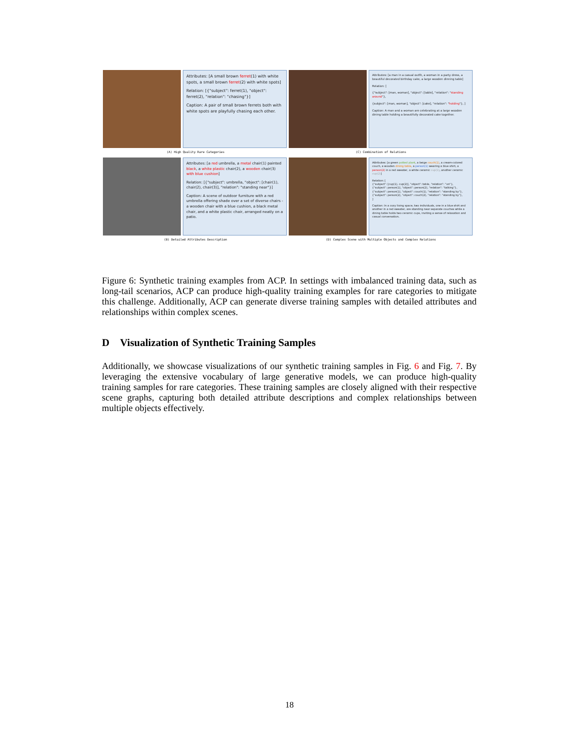Attributes: [A small brown ferret(1) with white spots, a small brown ferret(2) with white spots]
Relation: [{"subject": ferret(1), "object": ferret(2), "relation": "chasing"}]
Caption: A pair of small brown ferrets both with white spots are playfully chasing each other.
Attributes: [a man in a casual outfit, a woman in a party dress, a beautiful decorated birthday cake, a large wooden dinning table]
Relation: [
{"subject": [man, woman], "object": [table], "relation": "standing around"},
{subject": [man, woman], "object": [cake], "relation": "holding"}, ]
Caption: A man and a woman are celebrating at a large wooden dining table holding a beautifully decorated cake together.
(A) High Quality Rare Categories (C) Combination of Relations
Attributes: [a red umbrella, a metal chair(1) painted black, a white plastic chair(2), a wooden chair(3) with blue cushion]
Relation: [{"subject": umbrella, "object": [chair(1), chair(2), chair(3)], "relation": "standing near"}]
Caption: A scene of outdoor furniture with a red umbrella offering shade over a set of diverse chairs - a wooden chair with a blue cushion, a black metal chair, and a white plastic chair, arranged neatly on a patio.
Attributes: [a green potted plant, a beige couch(1), a cream-colored couch, a wooden dining table, a person(1) wearing a blue shirt, a person(2) in a red sweater, a white ceramic cup(1), another ceramic cup(2)]
Relation: [
{"subject": [cup(1), cup(2)], "object": table, "relation": "on"},
{"subject": person(1), "object": person(2), "relation": "talking"},
{"subject": person(1), "object": couch(1), "relation": "standing by"},
{"subject": person(2), "object": couch(2), "relation": "standing by"},
]
Caption: In a cozy living space, two individuals, one in a blue shirt and another in a red sweater, are standing near separate couches while a dining table holds two ceramic cups, inviting a sense of relaxation and casual conversation.
(B) Detailed Attributes Description (D) Complex Scene with Multiple Objects and Complex Relations
Figure 6: Synthetic training examples from ACP. In settings with imbalanced training data, such as long-tail scenarios, ACP can produce high-quality training examples for rare categories to mitigate this challenge. Additionally, ACP can generate diverse training samples with detailed attributes and relationships within complex scenes.
D Visualization of Synthetic Training Samples
Additionally, we showcase visualizations of our synthetic training samples in Fig. 6 and Fig. 7. By leveraging the extensive vocabulary of large generative models, we can produce high-quality training samples for rare categories. These training samples are closely aligned with their respective scene graphs, capturing both detailed attribute descriptions and complex relationships between multiple objects effectively.
18